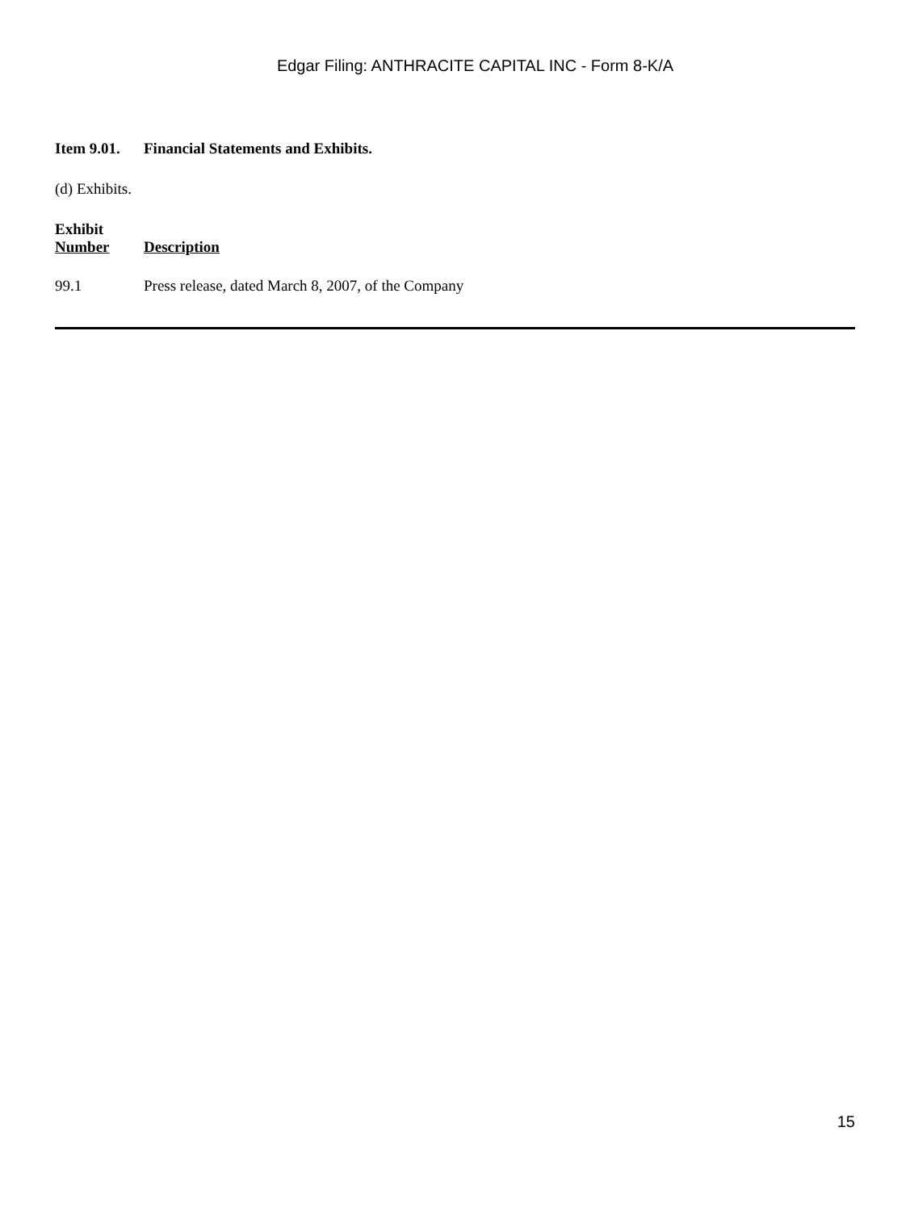Edgar Filing: ANTHRACITE CAPITAL INC - Form 8-K/A
Item 9.01. Financial Statements and Exhibits.
(d) Exhibits.
| Exhibit Number | Description |
| --- | --- |
| 99.1 | Press release, dated March 8, 2007, of the Company |
15